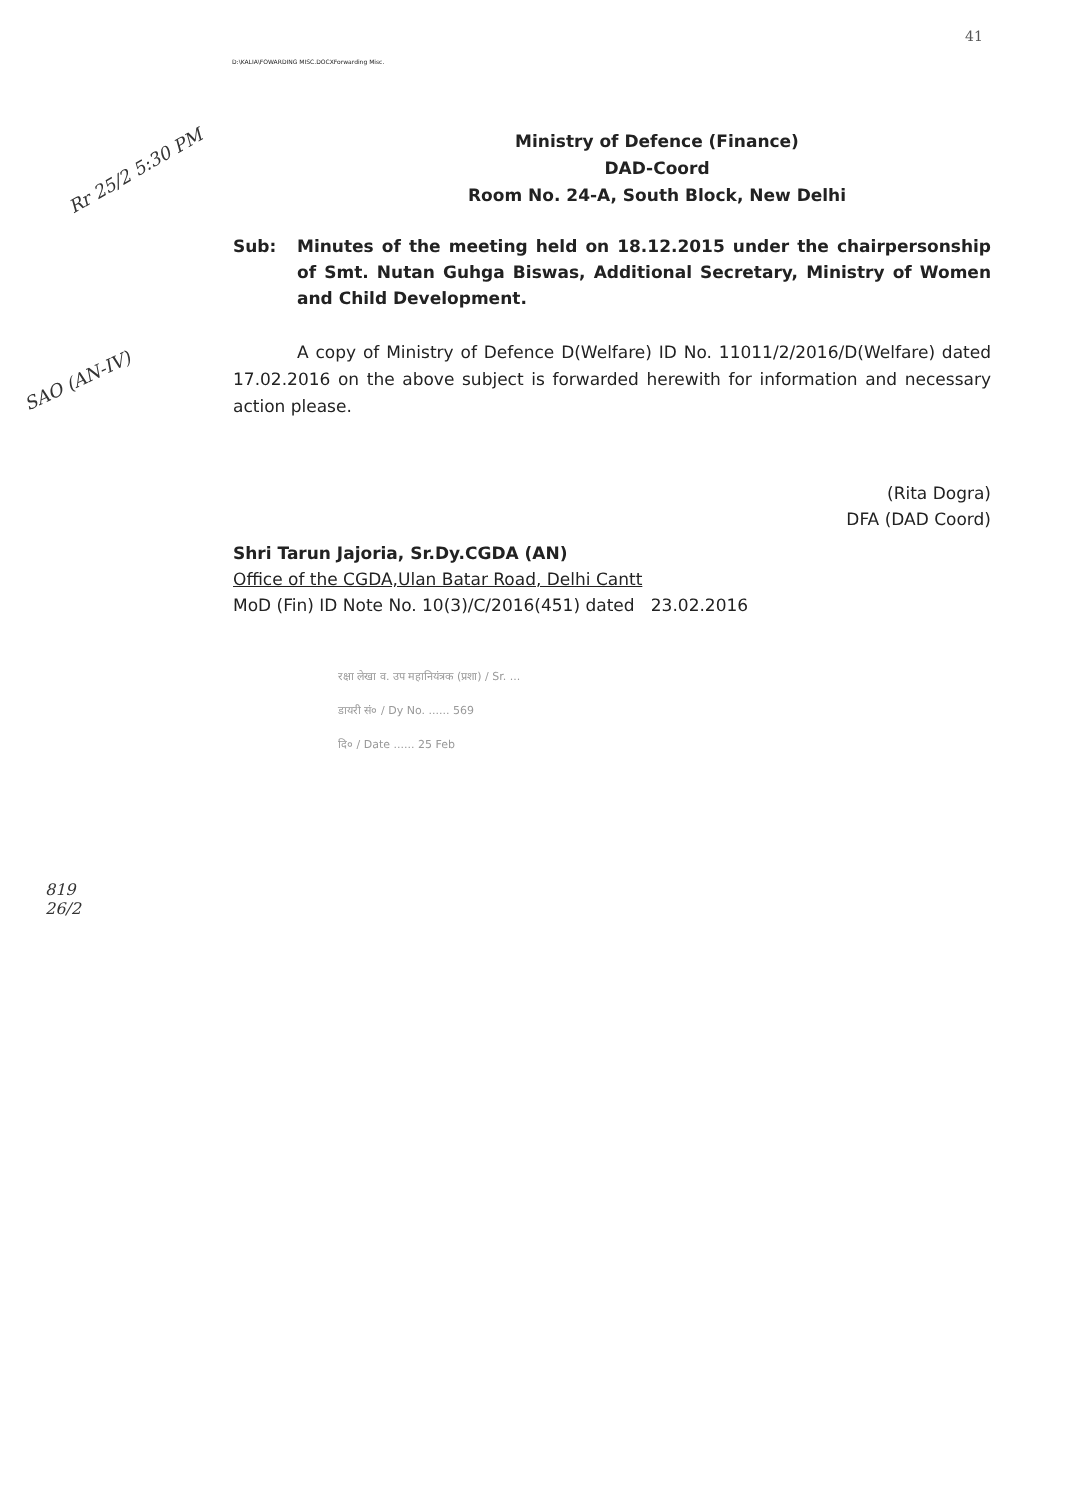D:\KALIA\FOWARDING MISC.DOCXForwarding Misc.
41
Rr 25/2 5:30 PM
SAO (AN-IV)
819
26/2
Ministry of Defence (Finance)
DAD-Coord
Room No. 24-A, South Block, New Delhi
Sub: Minutes of the meeting held on 18.12.2015 under the chairpersonship of Smt. Nutan Guhga Biswas, Additional Secretary, Ministry of Women and Child Development.
A copy of Ministry of Defence D(Welfare) ID No. 11011/2/2016/D(Welfare) dated 17.02.2016 on the above subject is forwarded herewith for information and necessary action please.
(Rita Dogra)
DFA (DAD Coord)
Shri Tarun Jajoria, Sr.Dy.CGDA (AN)
Office of the CGDA,Ulan Batar Road, Delhi Cantt
MoD (Fin) ID Note No. 10(3)/C/2016(451) dated 23.02.2016
रक्षा लेखा व. उप महानियंत्रक (प्रशा) / Sr. ...
डायरी सं० / Dy No. ...... 569
दि० / Date ...... 25 Feb